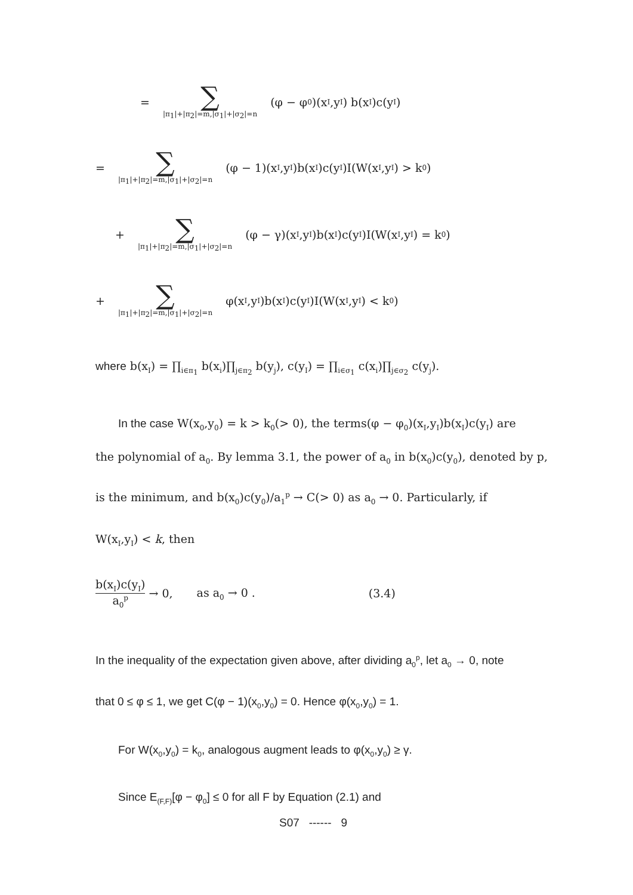= ∑ |π<sub>1</sub>|+|π<sub>2</sub>|=m,|σ<sub>1</sub>|+|σ<sub>2</sub>|=n (φ − φ<sub>0</sub>)(x<sub>I</sub>,y<sub>I</sub>) b(x<sub>I</sub>)c(y<sub>I</sub>)
= ∑ |π<sub>1</sub>|+|π<sub>2</sub>|=m,|σ<sub>1</sub>|+|σ<sub>2</sub>|=n (φ − 1)(x<sub>I</sub>,y<sub>I</sub>)b(x<sub>I</sub>)c(y<sub>I</sub>)I(W(x<sub>I</sub>,y<sub>I</sub>) > k<sub>0</sub>)
+ ∑ |π<sub>1</sub>|+|π<sub>2</sub>|=m,|σ<sub>1</sub>|+|σ<sub>2</sub>|=n (φ − γ)(x<sub>I</sub>,y<sub>I</sub>)b(x<sub>I</sub>)c(y<sub>I</sub>)I(W(x<sub>I</sub>,y<sub>I</sub>) = k<sub>0</sub>)
+ ∑ |π<sub>1</sub>|+|π<sub>2</sub>|=m,|σ<sub>1</sub>|+|σ<sub>2</sub>|=n φ(x<sub>I</sub>,y<sub>I</sub>)b(x<sub>I</sub>)c(y<sub>I</sub>)I(W(x<sub>I</sub>,y<sub>I</sub>) < k<sub>0</sub>)
where b(x<sub>I</sub>) = ∏<sub>i∈π<sub>1</sub></sub> b(x<sub>i</sub>)∏<sub>j∈π<sub>2</sub></sub> b(y<sub>j</sub>), c(y<sub>I</sub>) = ∏<sub>i∈σ<sub>1</sub></sub> c(x<sub>i</sub>)∏<sub>j∈σ<sub>2</sub></sub> c(y<sub>j</sub>).
In the case W(x<sub>0</sub>,y<sub>0</sub>) = k > k<sub>0</sub>(> 0), the terms(φ − φ<sub>0</sub>)(x<sub>I</sub>,y<sub>I</sub>)b(x<sub>I</sub>)c(y<sub>I</sub>) are
the polynomial of a<sub>0</sub>. By lemma 3.1, the power of a<sub>0</sub> in b(x<sub>0</sub>)c(y<sub>0</sub>), denoted by p,
is the minimum, and b(x<sub>0</sub>)c(y<sub>0</sub>)/a<sub>1</sub><sup>p</sup> → C(> 0) as a<sub>0</sub> → 0. Particularly, if
W(x<sub>I</sub>,y<sub>I</sub>) < k, then
b(x<sub>I</sub>)c(y<sub>I</sub>) a<sub>0</sub><sup>p</sup> → 0, as a<sub>0</sub> → 0 . (3.4)
In the inequality of the expectation given above, after dividing a<sub>0</sub><sup>p</sup>, let a<sub>0</sub> → 0, note
that 0 ≤ φ ≤ 1, we get C(φ − 1)(x<sub>0</sub>,y<sub>0</sub>) = 0. Hence φ(x<sub>0</sub>,y<sub>0</sub>) = 1.
For W(x<sub>0</sub>,y<sub>0</sub>) = k<sub>0</sub>, analogous augment leads to φ(x<sub>0</sub>,y<sub>0</sub>) ≥ γ.
Since E<sub>(F,F)</sub>[φ − φ<sub>0</sub>] ≤ 0 for all F by Equation (2.1) and
S07 ------ 9